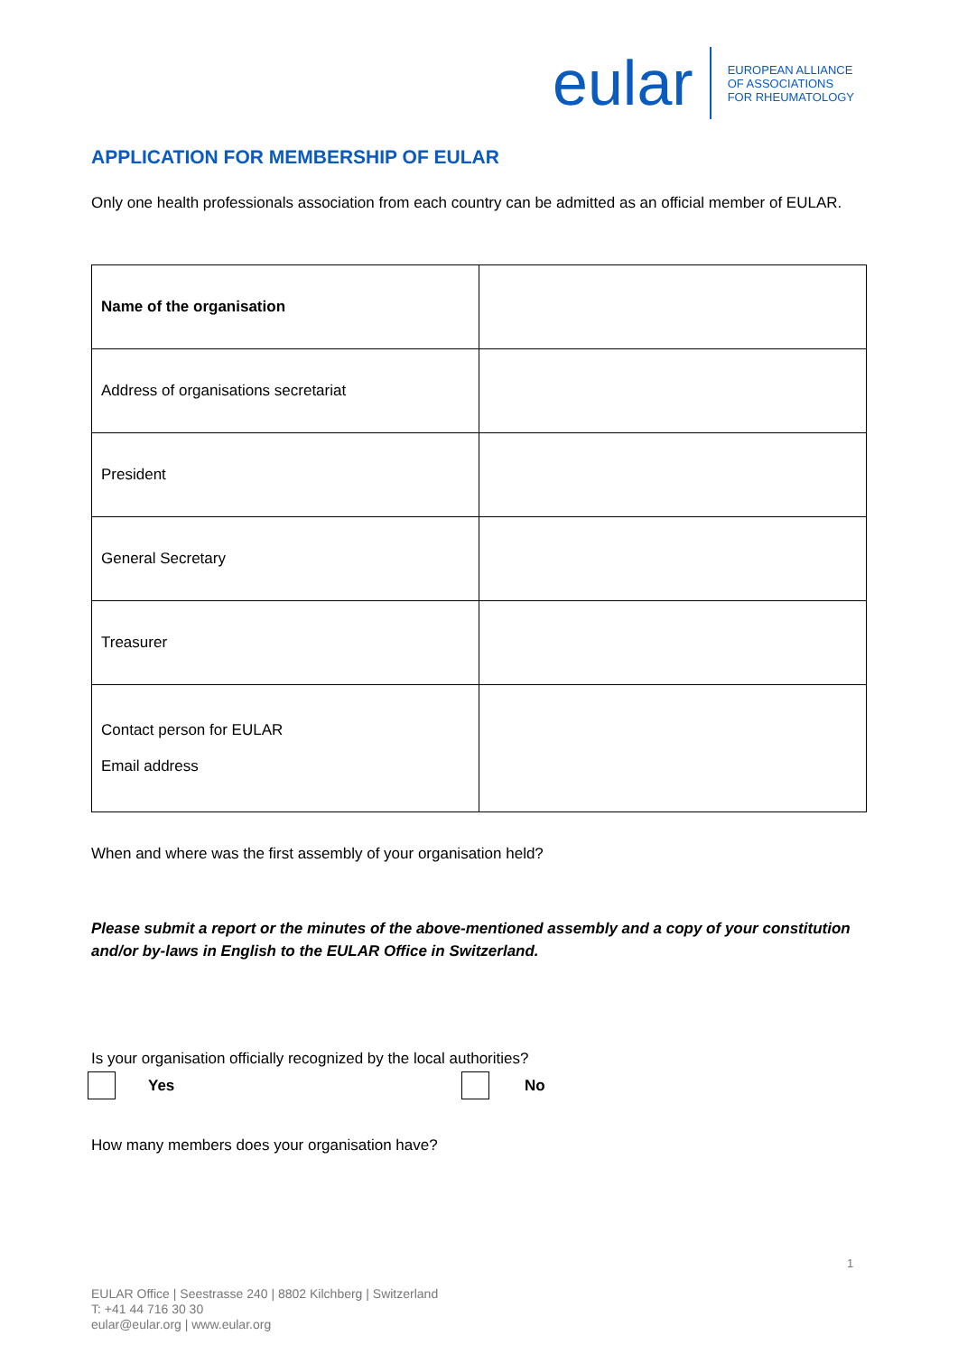eular
EUROPEAN ALLIANCE
OF ASSOCIATIONS
FOR RHEUMATOLOGY
APPLICATION FOR MEMBERSHIP OF EULAR
Only one health professionals association from each country can be admitted as an official member of EULAR.
| Name of the organisation | |
| Address of organisations secretariat | |
| President | |
| General Secretary | |
| Treasurer | |
| Contact person for EULAR Email address | |
When and where was the first assembly of your organisation held?
Please submit a report or the minutes of the above-mentioned assembly and a copy of your constitution and/or by-laws in English to the EULAR Office in Switzerland.
Is your organisation officially recognized by the local authorities?
Yes No
How many members does your organisation have?
1
EULAR Office | Seestrasse 240 | 8802 Kilchberg | Switzerland
T: +41 44 716 30 30
eular@eular.org | www.eular.org